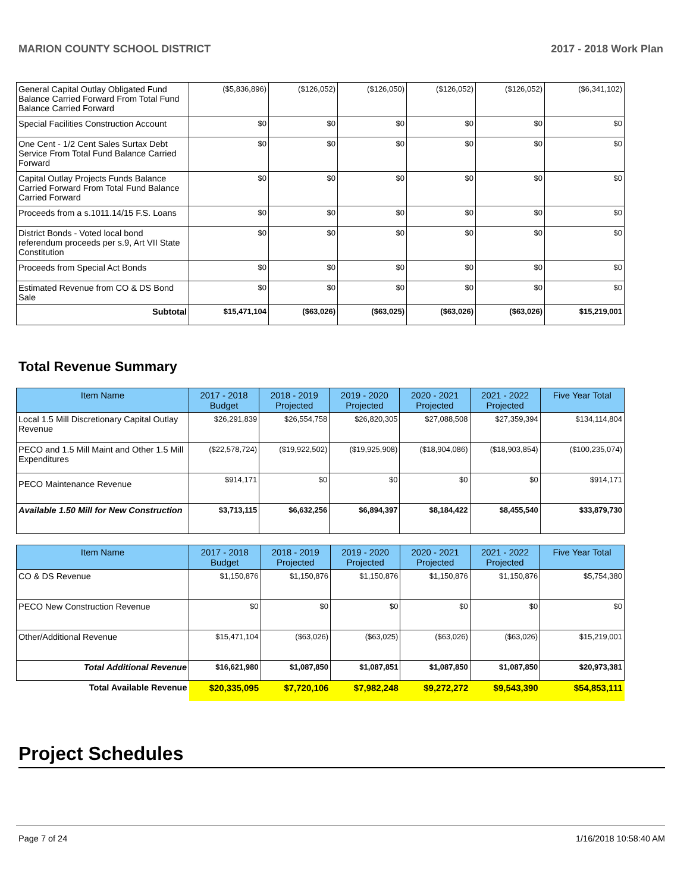MARION COUNTY SCHOOL DISTRICT 2017 - 2018 Work Plan
| General Capital Outlay Obligated Fund Balance Carried Forward From Total Fund Balance Carried Forward | ($5,836,896) | ($126,052) | ($126,050) | ($126,052) | ($126,052) | ($6,341,102) |
| Special Facilities Construction Account | $0 | $0 | $0 | $0 | $0 | $0 |
| One Cent - 1/2 Cent Sales Surtax Debt Service From Total Fund Balance Carried Forward | $0 | $0 | $0 | $0 | $0 | $0 |
| Capital Outlay Projects Funds Balance Carried Forward From Total Fund Balance Carried Forward | $0 | $0 | $0 | $0 | $0 | $0 |
| Proceeds from a s.1011.14/15 F.S. Loans | $0 | $0 | $0 | $0 | $0 | $0 |
| District Bonds - Voted local bond referendum proceeds per s.9, Art VII State Constitution | $0 | $0 | $0 | $0 | $0 | $0 |
| Proceeds from Special Act Bonds | $0 | $0 | $0 | $0 | $0 | $0 |
| Estimated Revenue from CO & DS Bond Sale | $0 | $0 | $0 | $0 | $0 | $0 |
| Subtotal | $15,471,104 | ($63,026) | ($63,025) | ($63,026) | ($63,026) | $15,219,001 |
Total Revenue Summary
| Item Name | 2017 - 2018 Budget | 2018 - 2019 Projected | 2019 - 2020 Projected | 2020 - 2021 Projected | 2021 - 2022 Projected | Five Year Total |
| --- | --- | --- | --- | --- | --- | --- |
| Local 1.5 Mill Discretionary Capital Outlay Revenue | $26,291,839 | $26,554,758 | $26,820,305 | $27,088,508 | $27,359,394 | $134,114,804 |
| PECO and 1.5 Mill Maint and Other 1.5 Mill Expenditures | ($22,578,724) | ($19,922,502) | ($19,925,908) | ($18,904,086) | ($18,903,854) | ($100,235,074) |
| PECO Maintenance Revenue | $914,171 | $0 | $0 | $0 | $0 | $914,171 |
| Available 1.50 Mill for New Construction | $3,713,115 | $6,632,256 | $6,894,397 | $8,184,422 | $8,455,540 | $33,879,730 |
| Item Name | 2017 - 2018 Budget | 2018 - 2019 Projected | 2019 - 2020 Projected | 2020 - 2021 Projected | 2021 - 2022 Projected | Five Year Total |
| --- | --- | --- | --- | --- | --- | --- |
| CO & DS Revenue | $1,150,876 | $1,150,876 | $1,150,876 | $1,150,876 | $1,150,876 | $5,754,380 |
| PECO New Construction Revenue | $0 | $0 | $0 | $0 | $0 | $0 |
| Other/Additional Revenue | $15,471,104 | ($63,026) | ($63,025) | ($63,026) | ($63,026) | $15,219,001 |
| Total Additional Revenue | $16,621,980 | $1,087,850 | $1,087,851 | $1,087,850 | $1,087,850 | $20,973,381 |
| Total Available Revenue | $20,335,095 | $7,720,106 | $7,982,248 | $9,272,272 | $9,543,390 | $54,853,111 |
Project Schedules
Page 7 of 24 1/16/2018 10:58:40 AM